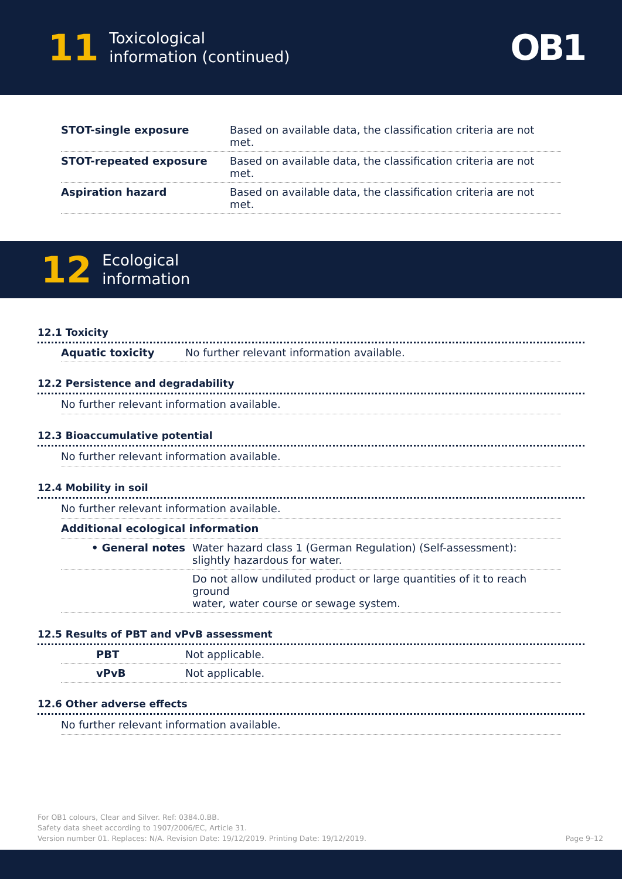11 Toxicological
information (continued)
OB1
| STOT-single exposure | Based on available data, the classification criteria are not met. |
| STOT-repeated exposure | Based on available data, the classification criteria are not met. |
| Aspiration hazard | Based on available data, the classification criteria are not met. |
12 Ecological
information
12.1 Toxicity
| Aquatic toxicity | No further relevant information available. |
12.2 Persistence and degradability
No further relevant information available.
12.3 Bioaccumulative potential
No further relevant information available.
12.4 Mobility in soil
No further relevant information available.
Additional ecological information
| • General notes | Water hazard class 1 (German Regulation) (Self-assessment): slightly hazardous for water. |
| | Do not allow undiluted product or large quantities of it to reach ground water, water course or sewage system. |
12.5 Results of PBT and vPvB assessment
| PBT | Not applicable. |
| vPvB | Not applicable. |
12.6 Other adverse effects
No further relevant information available.
For OB1 colours, Clear and Silver. Ref: 0384.0.BB.
Safety data sheet according to 1907/2006/EC, Article 31.
Version number 01. Replaces: N/A. Revision Date: 19/12/2019. Printing Date: 19/12/2019.
Page 9–12